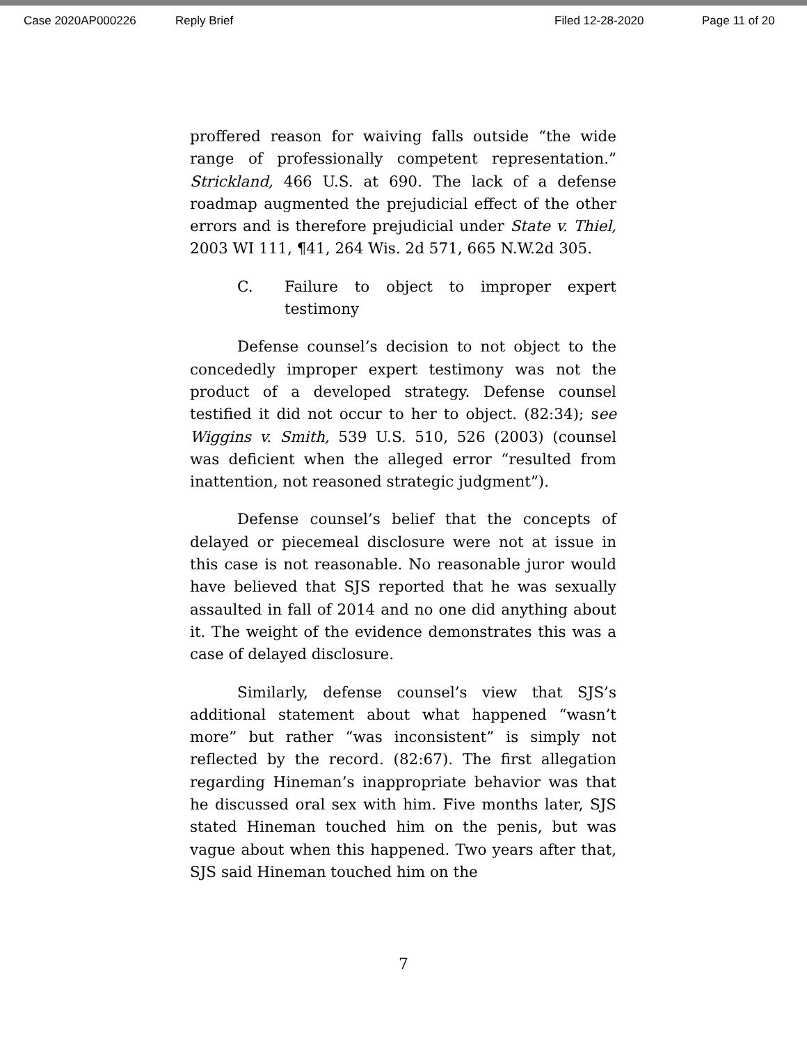Case 2020AP000226 Reply Brief Filed 12-28-2020 Page 11 of 20
proffered reason for waiving falls outside “the wide range of professionally competent representation.” Strickland, 466 U.S. at 690. The lack of a defense roadmap augmented the prejudicial effect of the other errors and is therefore prejudicial under State v. Thiel, 2003 WI 111, ¶41, 264 Wis. 2d 571, 665 N.W.2d 305.
C. Failure to object to improper expert testimony
Defense counsel’s decision to not object to the concededly improper expert testimony was not the product of a developed strategy. Defense counsel testified it did not occur to her to object. (82:34); see Wiggins v. Smith, 539 U.S. 510, 526 (2003) (counsel was deficient when the alleged error “resulted from inattention, not reasoned strategic judgment”).
Defense counsel’s belief that the concepts of delayed or piecemeal disclosure were not at issue in this case is not reasonable. No reasonable juror would have believed that SJS reported that he was sexually assaulted in fall of 2014 and no one did anything about it. The weight of the evidence demonstrates this was a case of delayed disclosure.
Similarly, defense counsel’s view that SJS’s additional statement about what happened “wasn’t more” but rather “was inconsistent” is simply not reflected by the record. (82:67). The first allegation regarding Hineman’s inappropriate behavior was that he discussed oral sex with him. Five months later, SJS stated Hineman touched him on the penis, but was vague about when this happened. Two years after that, SJS said Hineman touched him on the
7